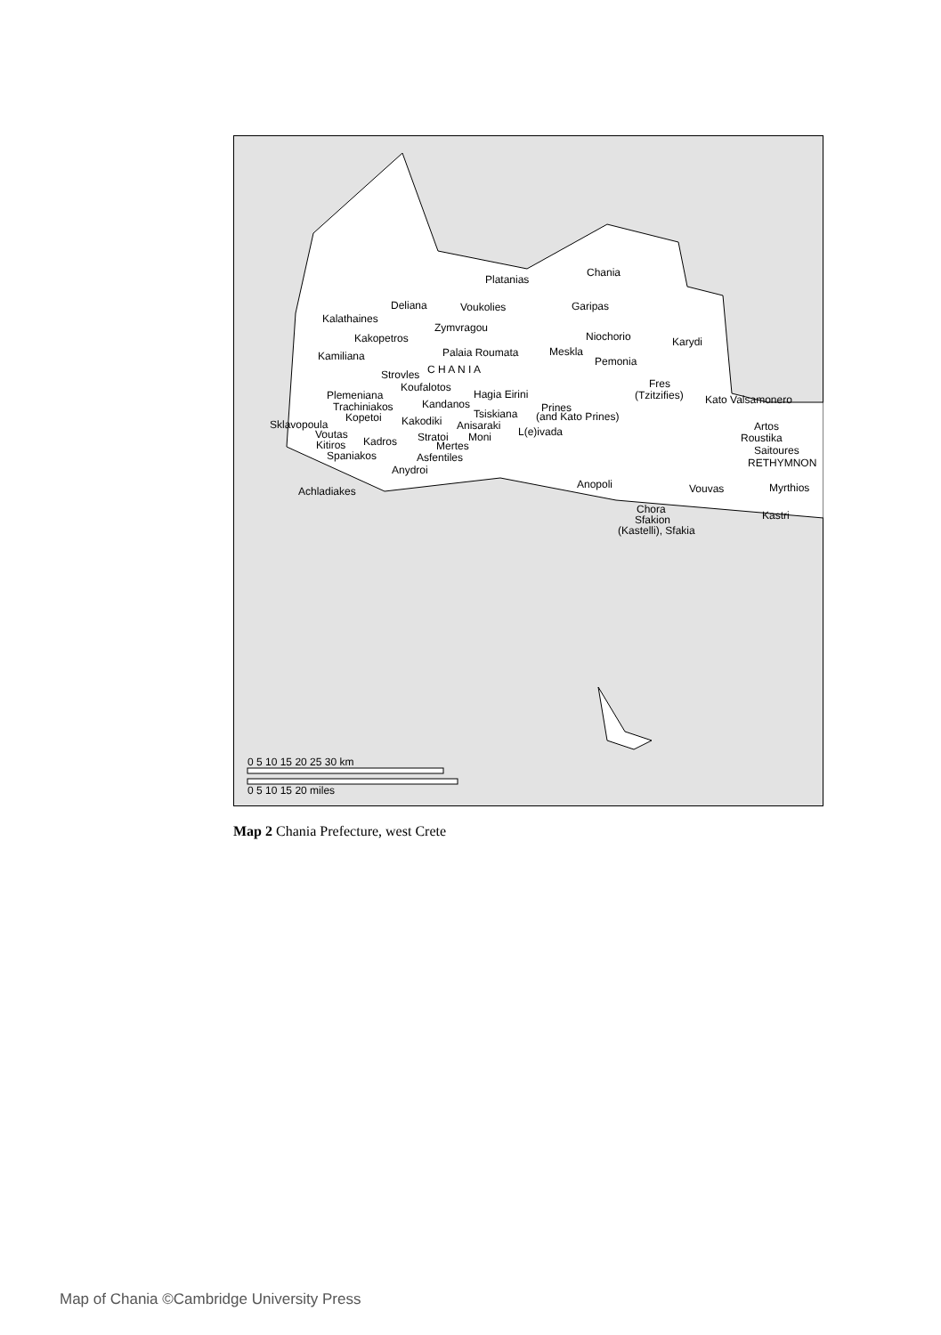Platanias
Chania
Deliana
Voukolies
Garipas
Kalathaines
Zymvragou
Kakopetros
Niochorio
Karydi
Kamiliana
Palaia Roumata
Meskla
Pemonia
Strovles
C H A N I A
Koufalotos
Plemeniana
Hagia Eirini
Trachiniakos
Kandanos
Prines
Kato Valsamonero
Kopetoi
Kakodiki
Tsiskiana
Sklavopoula
Anisaraki
L(e)ivada
Voutas
Stratoi
Moni
Kitiros
Kadros
Mertes
Spaniakos
Asfentiles
Anydroi
Achladiakes
Anopoli
Vouvas
Myrthios
Chora
Sfakion
(Kastelli), Sfakia
Kastri
Artos
Roustika
Saitoures
RETHYMNON
Fres
(Tzitzifies)
(and Kato Prines)
0 5 10 15 20 25 30 km
0 5 10 15 20 miles
Map 2 Chania Prefecture, west Crete
Map of Chania ©Cambridge University Press